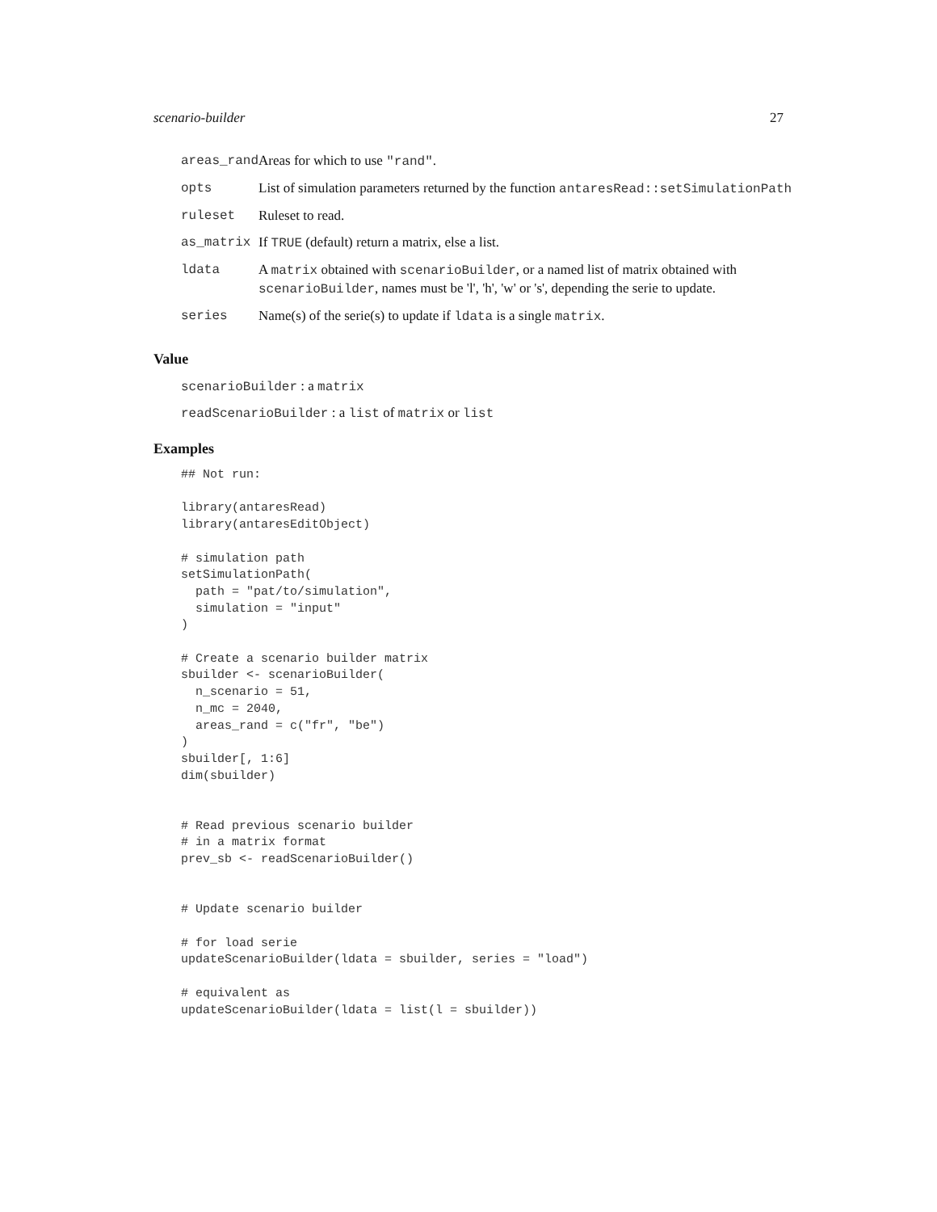scenario-builder 27
| areas_rand | Areas for which to use "rand" . |
| opts | List of simulation parameters returned by the function antaresRead::setSimulationPath |
| ruleset | Ruleset to read. |
| as_matrix | If TRUE (default) return a matrix, else a list. |
| ldata | A matrix obtained with scenarioBuilder , or a named list of matrix obtained with scenarioBuilder , names must be 'l', 'h', 'w' or 's', depending the serie to update. |
| series | Name(s) of the serie(s) to update if ldata is a single matrix . |
Value
scenarioBuilder : a matrix
readScenarioBuilder : a list of matrix or list
Examples
## Not run:

library(antaresRead)
library(antaresEditObject)

# simulation path
setSimulationPath(
  path = "pat/to/simulation",
  simulation = "input"
)

# Create a scenario builder matrix
sbuilder <- scenarioBuilder(
  n_scenario = 51,
  n_mc = 2040,
  areas_rand = c("fr", "be")
)
sbuilder[, 1:6]
dim(sbuilder)


# Read previous scenario builder
# in a matrix format
prev_sb <- readScenarioBuilder()


# Update scenario builder

# for load serie
updateScenarioBuilder(ldata = sbuilder, series = "load")

# equivalent as
updateScenarioBuilder(ldata = list(l = sbuilder))